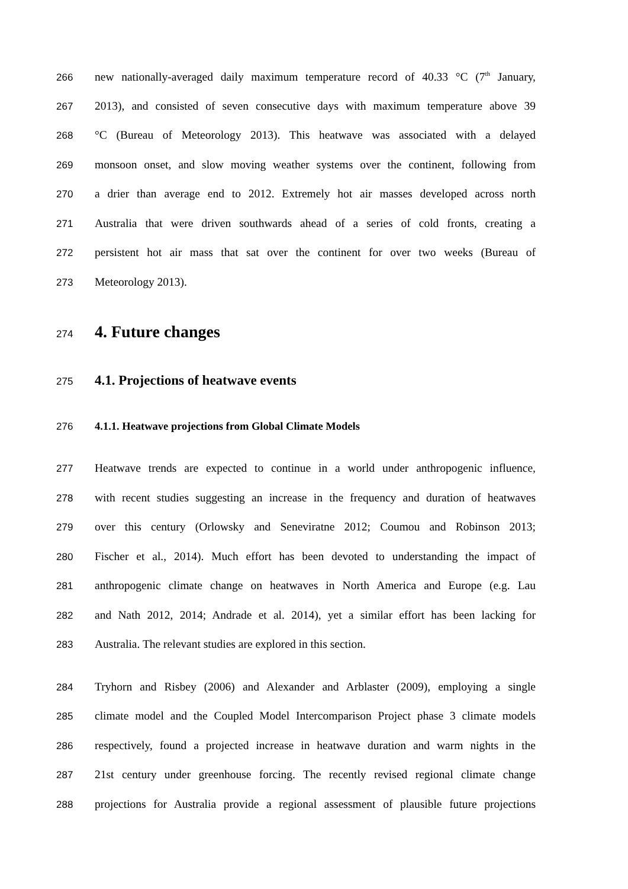266 new nationally-averaged daily maximum temperature record of 40.33 °C (7<sup>th</sup> January,
267 2013), and consisted of seven consecutive days with maximum temperature above 39
268 °C (Bureau of Meteorology 2013). This heatwave was associated with a delayed
269 monsoon onset, and slow moving weather systems over the continent, following from
270 a drier than average end to 2012. Extremely hot air masses developed across north
271 Australia that were driven southwards ahead of a series of cold fronts, creating a
272 persistent hot air mass that sat over the continent for over two weeks (Bureau of
273 Meteorology 2013).
274
4. Future changes
275
4.1. Projections of heatwave events
276 4.1.1. Heatwave projections from Global Climate Models
277 Heatwave trends are expected to continue in a world under anthropogenic influence,
278 with recent studies suggesting an increase in the frequency and duration of heatwaves
279 over this century (Orlowsky and Seneviratne 2012; Coumou and Robinson 2013;
280 Fischer et al., 2014). Much effort has been devoted to understanding the impact of
281 anthropogenic climate change on heatwaves in North America and Europe (e.g. Lau
282 and Nath 2012, 2014; Andrade et al. 2014), yet a similar effort has been lacking for
283 Australia. The relevant studies are explored in this section.
284 Tryhorn and Risbey (2006) and Alexander and Arblaster (2009), employing a single
285 climate model and the Coupled Model Intercomparison Project phase 3 climate models
286 respectively, found a projected increase in heatwave duration and warm nights in the
287 21st century under greenhouse forcing. The recently revised regional climate change
288 projections for Australia provide a regional assessment of plausible future projections